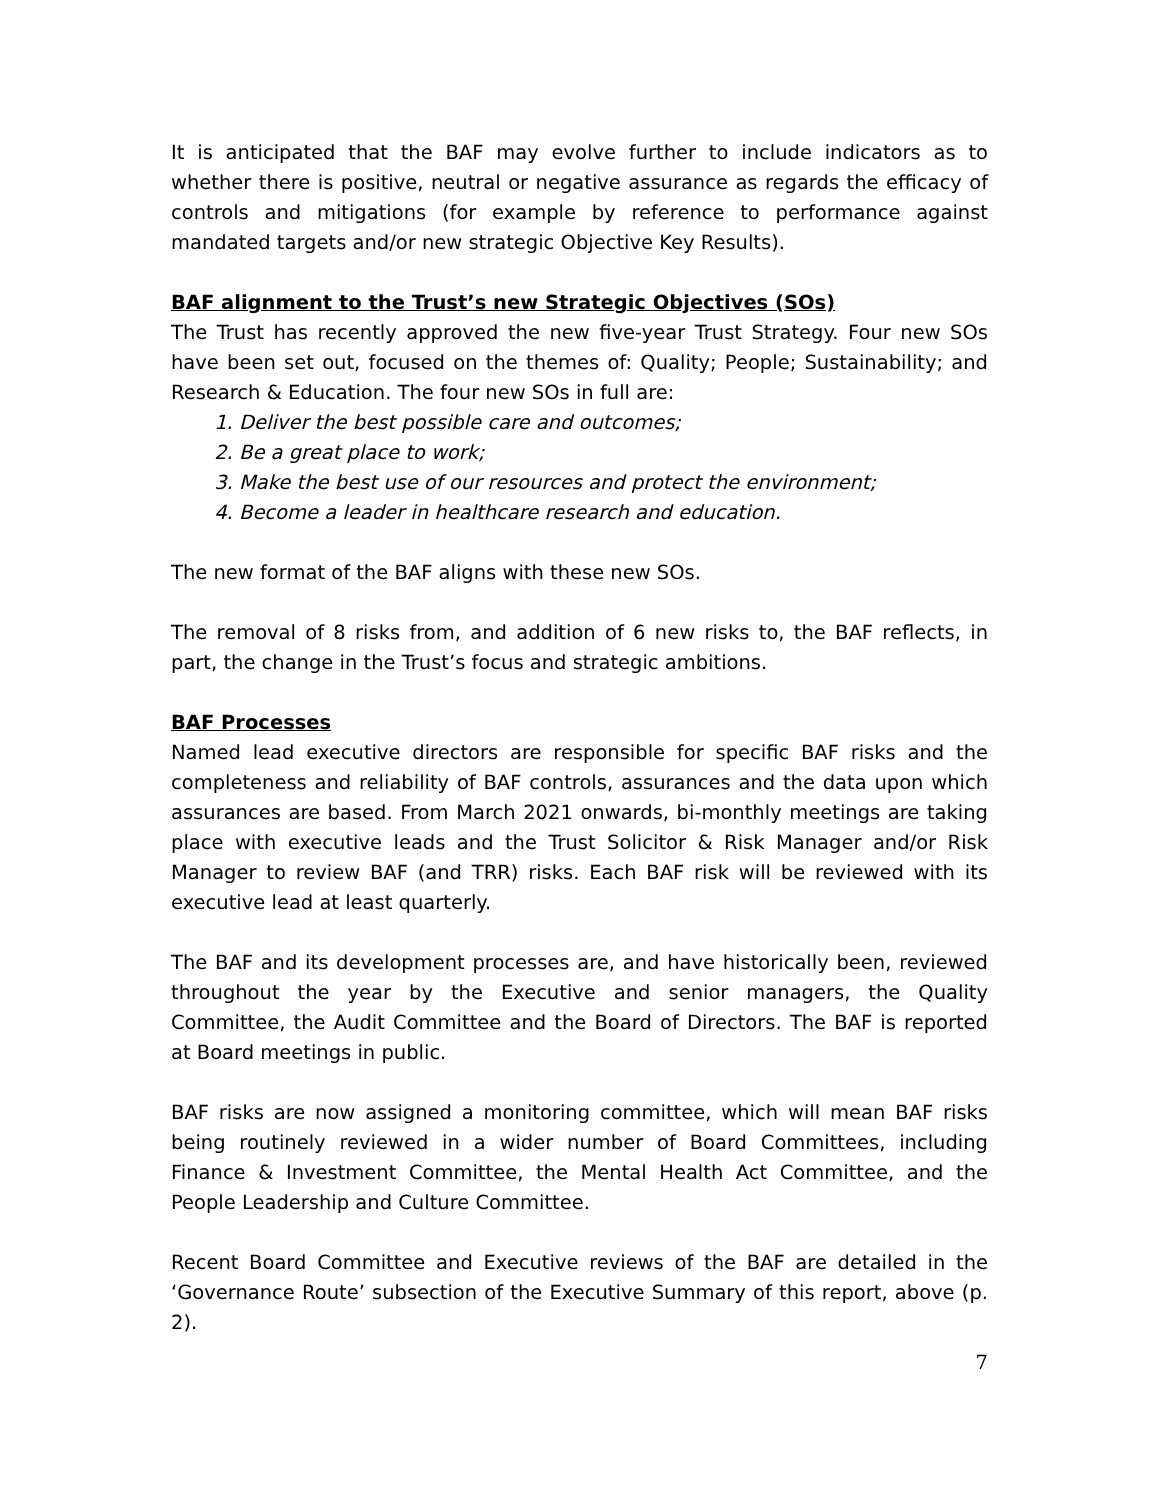It is anticipated that the BAF may evolve further to include indicators as to whether there is positive, neutral or negative assurance as regards the efficacy of controls and mitigations (for example by reference to performance against mandated targets and/or new strategic Objective Key Results).
BAF alignment to the Trust’s new Strategic Objectives (SOs)
The Trust has recently approved the new five-year Trust Strategy. Four new SOs have been set out, focused on the themes of: Quality; People; Sustainability; and Research & Education. The four new SOs in full are:
1. Deliver the best possible care and outcomes;
2. Be a great place to work;
3. Make the best use of our resources and protect the environment;
4. Become a leader in healthcare research and education.
The new format of the BAF aligns with these new SOs.
The removal of 8 risks from, and addition of 6 new risks to, the BAF reflects, in part, the change in the Trust’s focus and strategic ambitions.
BAF Processes
Named lead executive directors are responsible for specific BAF risks and the completeness and reliability of BAF controls, assurances and the data upon which assurances are based. From March 2021 onwards, bi-monthly meetings are taking place with executive leads and the Trust Solicitor & Risk Manager and/or Risk Manager to review BAF (and TRR) risks. Each BAF risk will be reviewed with its executive lead at least quarterly.
The BAF and its development processes are, and have historically been, reviewed throughout the year by the Executive and senior managers, the Quality Committee, the Audit Committee and the Board of Directors. The BAF is reported at Board meetings in public.
BAF risks are now assigned a monitoring committee, which will mean BAF risks being routinely reviewed in a wider number of Board Committees, including Finance & Investment Committee, the Mental Health Act Committee, and the People Leadership and Culture Committee.
Recent Board Committee and Executive reviews of the BAF are detailed in the ‘Governance Route’ subsection of the Executive Summary of this report, above (p. 2).
7